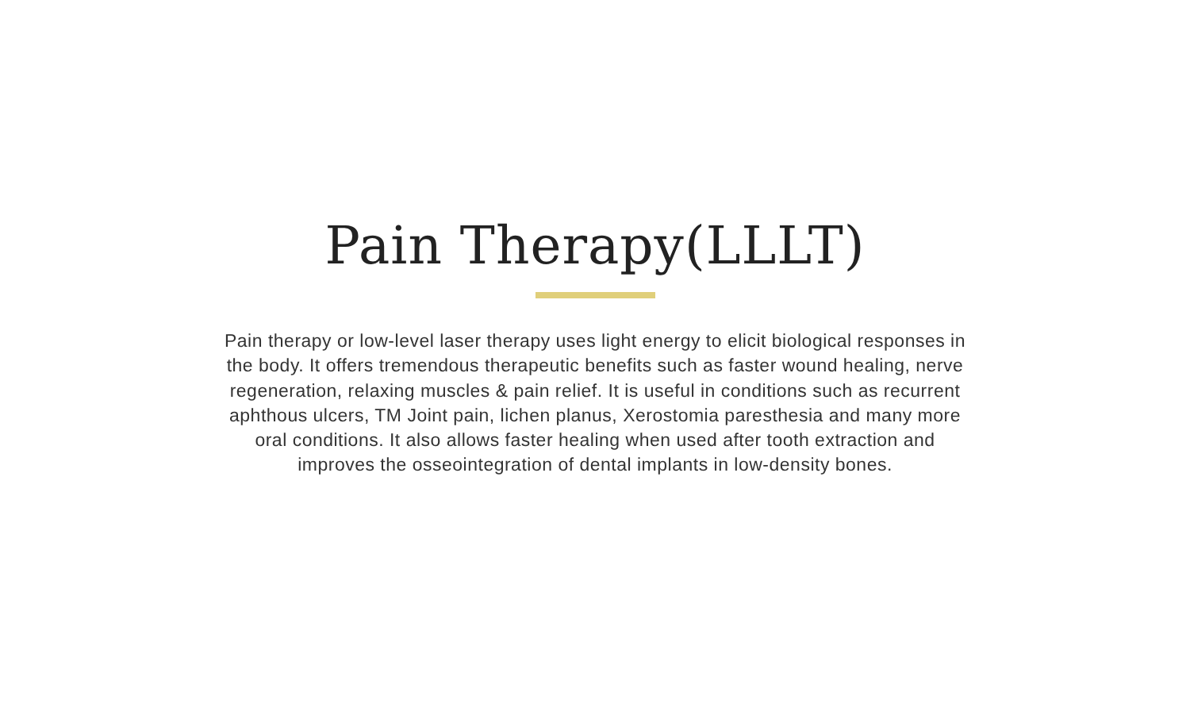Pain Therapy(LLLT)
Pain therapy or low-level laser therapy uses light energy to elicit biological responses in the body. It offers tremendous therapeutic benefits such as faster wound healing, nerve regeneration, relaxing muscles & pain relief. It is useful in conditions such as recurrent aphthous ulcers, TM Joint pain, lichen planus, Xerostomia paresthesia and many more oral conditions. It also allows faster healing when used after tooth extraction and improves the osseointegration of dental implants in low-density bones.